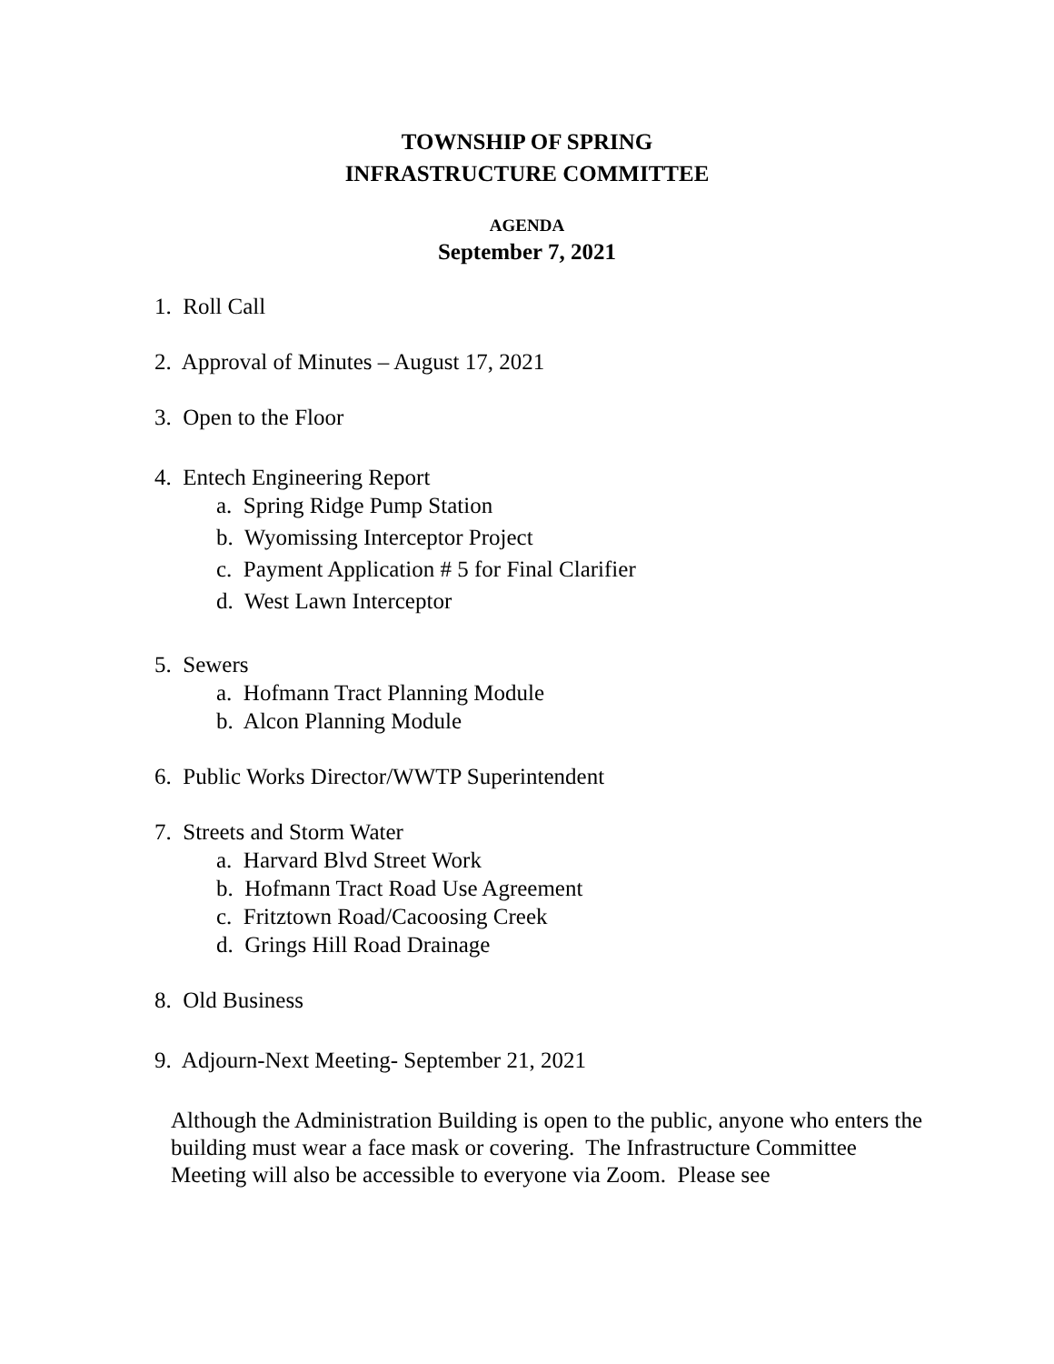TOWNSHIP OF SPRING
INFRASTRUCTURE COMMITTEE
AGENDA
September 7, 2021
1. Roll Call
2. Approval of Minutes – August 17, 2021
3. Open to the Floor
4. Entech Engineering Report
a. Spring Ridge Pump Station
b. Wyomissing Interceptor Project
c. Payment Application # 5 for Final Clarifier
d. West Lawn Interceptor
5. Sewers
a. Hofmann Tract Planning Module
b. Alcon Planning Module
6. Public Works Director/WWTP Superintendent
7. Streets and Storm Water
a. Harvard Blvd Street Work
b. Hofmann Tract Road Use Agreement
c. Fritztown Road/Cacoosing Creek
d. Grings Hill Road Drainage
8. Old Business
9. Adjourn-Next Meeting- September 21, 2021
Although the Administration Building is open to the public, anyone who enters the building must wear a face mask or covering. The Infrastructure Committee Meeting will also be accessible to everyone via Zoom. Please see